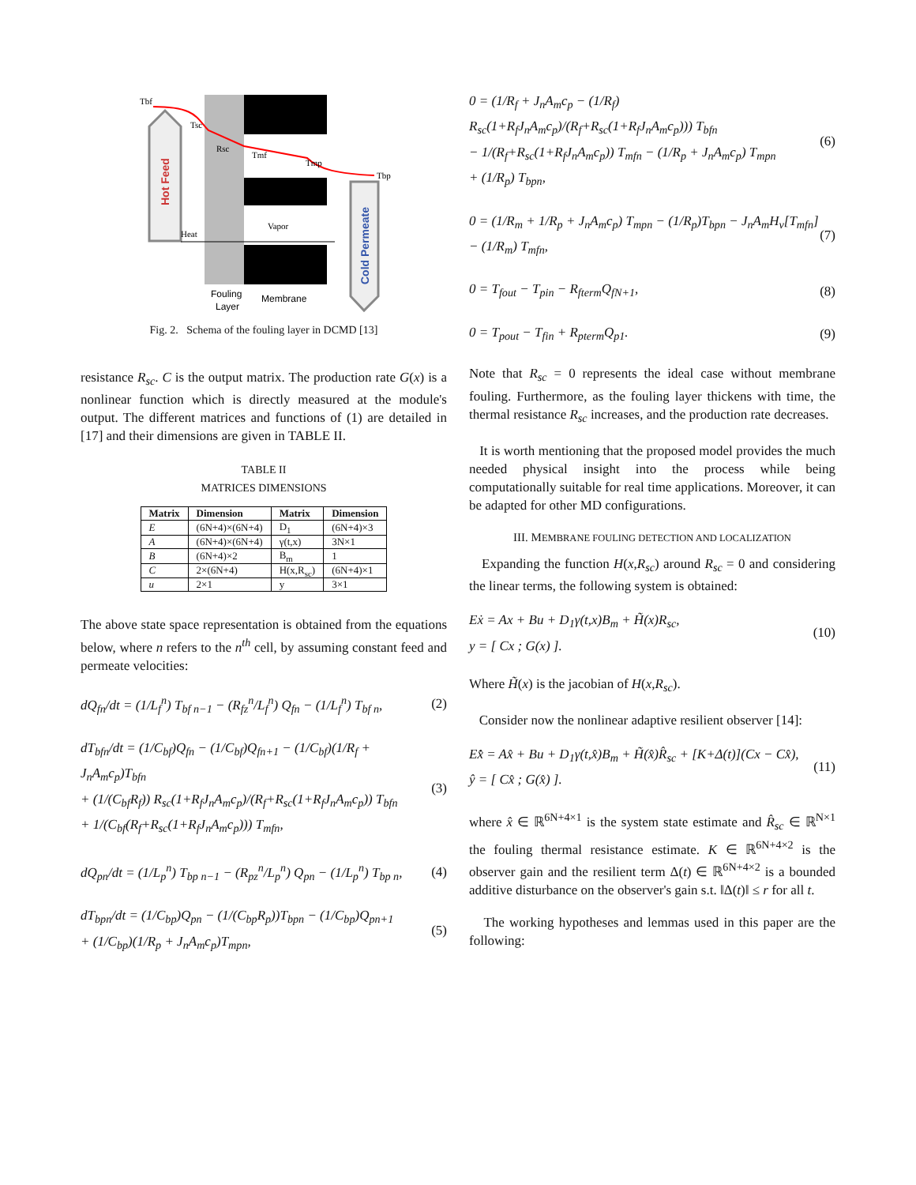Hot Feed
Cold Permeate
Tbf
Tsc
Rsc
Tmf
Tmp
Tbp
Heat
Vapor
Fouling
Layer
Membrane
Fig. 2. Schema of the fouling layer in DCMD [13]
resistance R<sub>sc</sub>. C is the output matrix. The production rate G(x) is a nonlinear function which is directly measured at the module's output. The different matrices and functions of (1) are detailed in [17] and their dimensions are given in TABLE II.
TABLE II
MATRICES DIMENSIONS
| Matrix | Dimension | Matrix | Dimension |
| --- | --- | --- | --- |
| E | (6N+4)×(6N+4) | D<sub>1</sub> | (6N+4)×3 |
| A | (6N+4)×(6N+4) | γ(t,x) | 3N×1 |
| B | (6N+4)×2 | B<sub>m</sub> | 1 |
| C | 2×(6N+4) | H(x,R<sub>sc</sub>) | (6N+4)×1 |
| u | 2×1 | y | 3×1 |
The above state space representation is obtained from the equations below, where n refers to the n<sup>th</sup> cell, by assuming constant feed and permeate velocities:
dQ<sub>fn</sub>/dt = (1/L<sub>f</sub><sup>n</sup>) T<sub>bf n−1</sub> − (R<sub>fz</sub><sup>n</sup>/L<sub>f</sub><sup>n</sup>) Q<sub>fn</sub> − (1/L<sub>f</sub><sup>n</sup>) T<sub>bf n</sub>, (2)
dT<sub>bfn</sub>/dt = (1/C<sub>bf</sub>)Q<sub>fn</sub> − (1/C<sub>bf</sub>)Q<sub>fn+1</sub> − (1/C<sub>bf</sub>)(1/R<sub>f</sub> + J<sub>n</sub>A<sub>m</sub>c<sub>p</sub>)T<sub>bfn</sub>
+ (1/(C<sub>bf</sub>R<sub>f</sub>)) R<sub>sc</sub>(1+R<sub>f</sub>J<sub>n</sub>A<sub>m</sub>c<sub>p</sub>)/(R<sub>f</sub>+R<sub>sc</sub>(1+R<sub>f</sub>J<sub>n</sub>A<sub>m</sub>c<sub>p</sub>)) T<sub>bfn</sub>
+ 1/(C<sub>bf</sub>(R<sub>f</sub>+R<sub>sc</sub>(1+R<sub>f</sub>J<sub>n</sub>A<sub>m</sub>c<sub>p</sub>))) T<sub>mfn</sub>, (3)
dQ<sub>pn</sub>/dt = (1/L<sub>p</sub><sup>n</sup>) T<sub>bp n−1</sub> − (R<sub>pz</sub><sup>n</sup>/L<sub>p</sub><sup>n</sup>) Q<sub>pn</sub> − (1/L<sub>p</sub><sup>n</sup>) T<sub>bp n</sub>, (4)
dT<sub>bpn</sub>/dt = (1/C<sub>bp</sub>)Q<sub>pn</sub> − (1/(C<sub>bp</sub>R<sub>p</sub>))T<sub>bpn</sub> − (1/C<sub>bp</sub>)Q<sub>pn+1</sub>
+ (1/C<sub>bp</sub>)(1/R<sub>p</sub> + J<sub>n</sub>A<sub>m</sub>c<sub>p</sub>)T<sub>mpn</sub>, (5)
0 = (1/R<sub>f</sub> + J<sub>n</sub>A<sub>m</sub>c<sub>p</sub> − (1/R<sub>f</sub>) R<sub>sc</sub>(1+R<sub>f</sub>J<sub>n</sub>A<sub>m</sub>c<sub>p</sub>)/(R<sub>f</sub>+R<sub>sc</sub>(1+R<sub>f</sub>J<sub>n</sub>A<sub>m</sub>c<sub>p</sub>))) T<sub>bfn</sub>
− 1/(R<sub>f</sub>+R<sub>sc</sub>(1+R<sub>f</sub>J<sub>n</sub>A<sub>m</sub>c<sub>p</sub>)) T<sub>mfn</sub> − (1/R<sub>p</sub> + J<sub>n</sub>A<sub>m</sub>c<sub>p</sub>) T<sub>mpn</sub>
+ (1/R<sub>p</sub>) T<sub>bpn</sub>, (6)
0 = (1/R<sub>m</sub> + 1/R<sub>p</sub> + J<sub>n</sub>A<sub>m</sub>c<sub>p</sub>) T<sub>mpn</sub> − (1/R<sub>p</sub>)T<sub>bpn</sub> − J<sub>n</sub>A<sub>m</sub>H<sub>v</sub>[T<sub>mfn</sub>]
− (1/R<sub>m</sub>) T<sub>mfn</sub>, (7)
0 = T<sub>fout</sub> − T<sub>pin</sub> − R<sub>fterm</sub>Q<sub>fN+1</sub>, (8)
0 = T<sub>pout</sub> − T<sub>fin</sub> + R<sub>pterm</sub>Q<sub>p1</sub>. (9)
Note that R<sub>sc</sub> = 0 represents the ideal case without membrane fouling. Furthermore, as the fouling layer thickens with time, the thermal resistance R<sub>sc</sub> increases, and the production rate decreases.
It is worth mentioning that the proposed model provides the much needed physical insight into the process while being computationally suitable for real time applications. Moreover, it can be adapted for other MD configurations.
III. MEMBRANE FOULING DETECTION AND LOCALIZATION
Expanding the function H(x,R<sub>sc</sub>) around R<sub>sc</sub> = 0 and considering the linear terms, the following system is obtained:
Eẋ = Ax + Bu + D<sub>1</sub>γ(t,x)B<sub>m</sub> + H̃(x)R<sub>sc</sub>,
y = [ Cx ; G(x) ]. (10)
Where H̃(x) is the jacobian of H(x,R<sub>sc</sub>).
Consider now the nonlinear adaptive resilient observer [14]:
Ex̂̇ = Ax̂ + Bu + D<sub>1</sub>γ(t,x̂)B<sub>m</sub> + H̃(x̂)R̂<sub>sc</sub> + [K+Δ(t)](Cx − Cx̂),
ŷ = [ Cx̂ ; G(x̂) ]. (11)
where x̂ ∈ ℝ<sup>6N+4×1</sup> is the system state estimate and R̂<sub>sc</sub> ∈ ℝ<sup>N×1</sup> the fouling thermal resistance estimate. K ∈ ℝ<sup>6N+4×2</sup> is the observer gain and the resilient term Δ(t) ∈ ℝ<sup>6N+4×2</sup> is a bounded additive disturbance on the observer's gain s.t. ‖Δ(t)‖ ≤ r for all t.
The working hypotheses and lemmas used in this paper are the following: